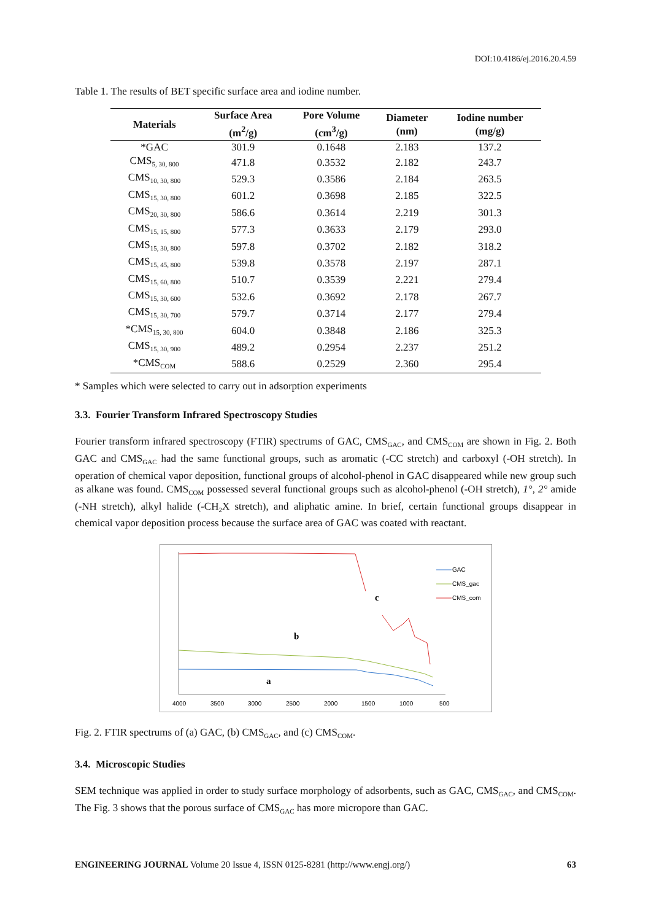DOI:10.4186/ej.2016.20.4.59
Table 1. The results of BET specific surface area and iodine number.
| Materials | Surface Area (m<sup>2</sup>/g) | Pore Volume (cm<sup>3</sup>/g) | Diameter (nm) | Iodine number (mg/g) |
| --- | --- | --- | --- | --- |
| *GAC | 301.9 | 0.1648 | 2.183 | 137.2 |
| CMS<sub>5, 30, 800</sub> | 471.8 | 0.3532 | 2.182 | 243.7 |
| CMS<sub>10, 30, 800</sub> | 529.3 | 0.3586 | 2.184 | 263.5 |
| CMS<sub>15, 30, 800</sub> | 601.2 | 0.3698 | 2.185 | 322.5 |
| CMS<sub>20, 30, 800</sub> | 586.6 | 0.3614 | 2.219 | 301.3 |
| CMS<sub>15, 15, 800</sub> | 577.3 | 0.3633 | 2.179 | 293.0 |
| CMS<sub>15, 30, 800</sub> | 597.8 | 0.3702 | 2.182 | 318.2 |
| CMS<sub>15, 45, 800</sub> | 539.8 | 0.3578 | 2.197 | 287.1 |
| CMS<sub>15, 60, 800</sub> | 510.7 | 0.3539 | 2.221 | 279.4 |
| CMS<sub>15, 30, 600</sub> | 532.6 | 0.3692 | 2.178 | 267.7 |
| CMS<sub>15, 30, 700</sub> | 579.7 | 0.3714 | 2.177 | 279.4 |
| *CMS<sub>15, 30, 800</sub> | 604.0 | 0.3848 | 2.186 | 325.3 |
| CMS<sub>15, 30, 900</sub> | 489.2 | 0.2954 | 2.237 | 251.2 |
| *CMS<sub>COM</sub> | 588.6 | 0.2529 | 2.360 | 295.4 |
* Samples which were selected to carry out in adsorption experiments
3.3. Fourier Transform Infrared Spectroscopy Studies
Fourier transform infrared spectroscopy (FTIR) spectrums of GAC, CMS<sub>GAC</sub>, and CMS<sub>COM</sub> are shown in Fig. 2. Both GAC and CMS<sub>GAC</sub> had the same functional groups, such as aromatic (-CC stretch) and carboxyl (-OH stretch). In operation of chemical vapor deposition, functional groups of alcohol-phenol in GAC disappeared while new group such as alkane was found. CMS<sub>COM</sub> possessed several functional groups such as alcohol-phenol (-OH stretch), 1°, 2° amide (-NH stretch), alkyl halide (-CH<sub>2</sub>X stretch), and aliphatic amine. In brief, certain functional groups disappear in chemical vapor deposition process because the surface area of GAC was coated with reactant.
c
b
a
GAC
CMS_gac
CMS_com
4000
3500
3000
2500
2000
1500
1000
500
Fig. 2. FTIR spectrums of (a) GAC, (b) CMS<sub>GAC</sub>, and (c) CMS<sub>COM</sub>.
3.4. Microscopic Studies
SEM technique was applied in order to study surface morphology of adsorbents, such as GAC, CMS<sub>GAC</sub>, and CMS<sub>COM</sub>. The Fig. 3 shows that the porous surface of CMS<sub>GAC</sub> has more micropore than GAC.
ENGINEERING JOURNAL Volume 20 Issue 4, ISSN 0125-8281 (http://www.engj.org/) 63